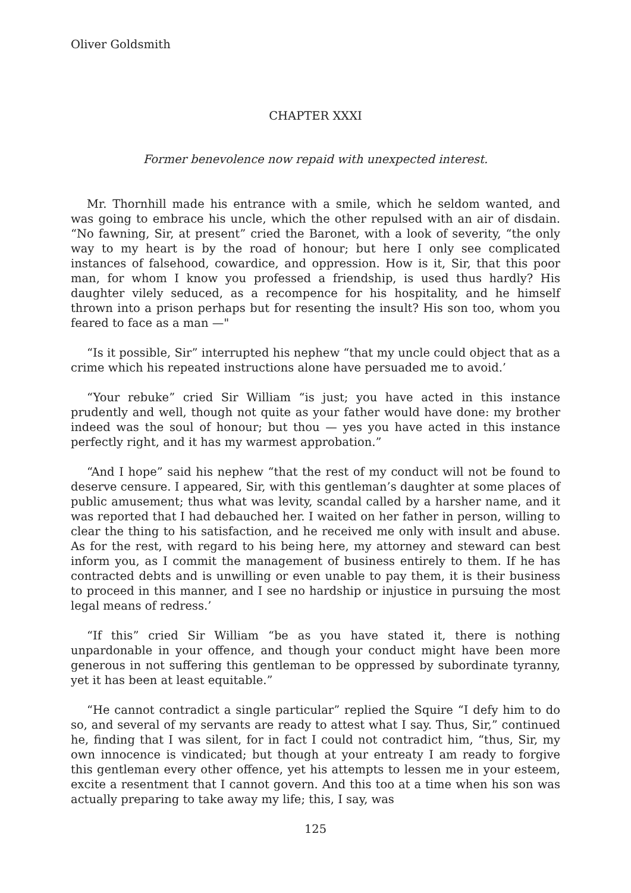Oliver Goldsmith
CHAPTER XXXI
Former benevolence now repaid with unexpected interest.
Mr. Thornhill made his entrance with a smile, which he seldom wanted, and was going to embrace his uncle, which the other repulsed with an air of disdain. “No fawning, Sir, at present” cried the Baronet, with a look of severity, “the only way to my heart is by the road of honour; but here I only see complicated instances of falsehood, cowardice, and oppression. How is it, Sir, that this poor man, for whom I know you professed a friendship, is used thus hardly? His daughter vilely seduced, as a recompence for his hospitality, and he himself thrown into a prison perhaps but for resenting the insult? His son too, whom you feared to face as a man —"
“Is it possible, Sir” interrupted his nephew “that my uncle could object that as a crime which his repeated instructions alone have persuaded me to avoid.’
“Your rebuke” cried Sir William “is just; you have acted in this instance prudently and well, though not quite as your father would have done: my brother indeed was the soul of honour; but thou — yes you have acted in this instance perfectly right, and it has my warmest approbation.”
“And I hope” said his nephew “that the rest of my conduct will not be found to deserve censure. I appeared, Sir, with this gentleman’s daughter at some places of public amusement; thus what was levity, scandal called by a harsher name, and it was reported that I had debauched her. I waited on her father in person, willing to clear the thing to his satisfaction, and he received me only with insult and abuse. As for the rest, with regard to his being here, my attorney and steward can best inform you, as I commit the management of business entirely to them. If he has contracted debts and is unwilling or even unable to pay them, it is their business to proceed in this manner, and I see no hardship or injustice in pursuing the most legal means of redress.’
“If this” cried Sir William “be as you have stated it, there is nothing unpardonable in your offence, and though your conduct might have been more generous in not suffering this gentleman to be oppressed by subordinate tyranny, yet it has been at least equitable.”
“He cannot contradict a single particular” replied the Squire “I defy him to do so, and several of my servants are ready to attest what I say. Thus, Sir,” continued he, finding that I was silent, for in fact I could not contradict him, “thus, Sir, my own innocence is vindicated; but though at your entreaty I am ready to forgive this gentleman every other offence, yet his attempts to lessen me in your esteem, excite a resentment that I cannot govern. And this too at a time when his son was actually preparing to take away my life; this, I say, was
125